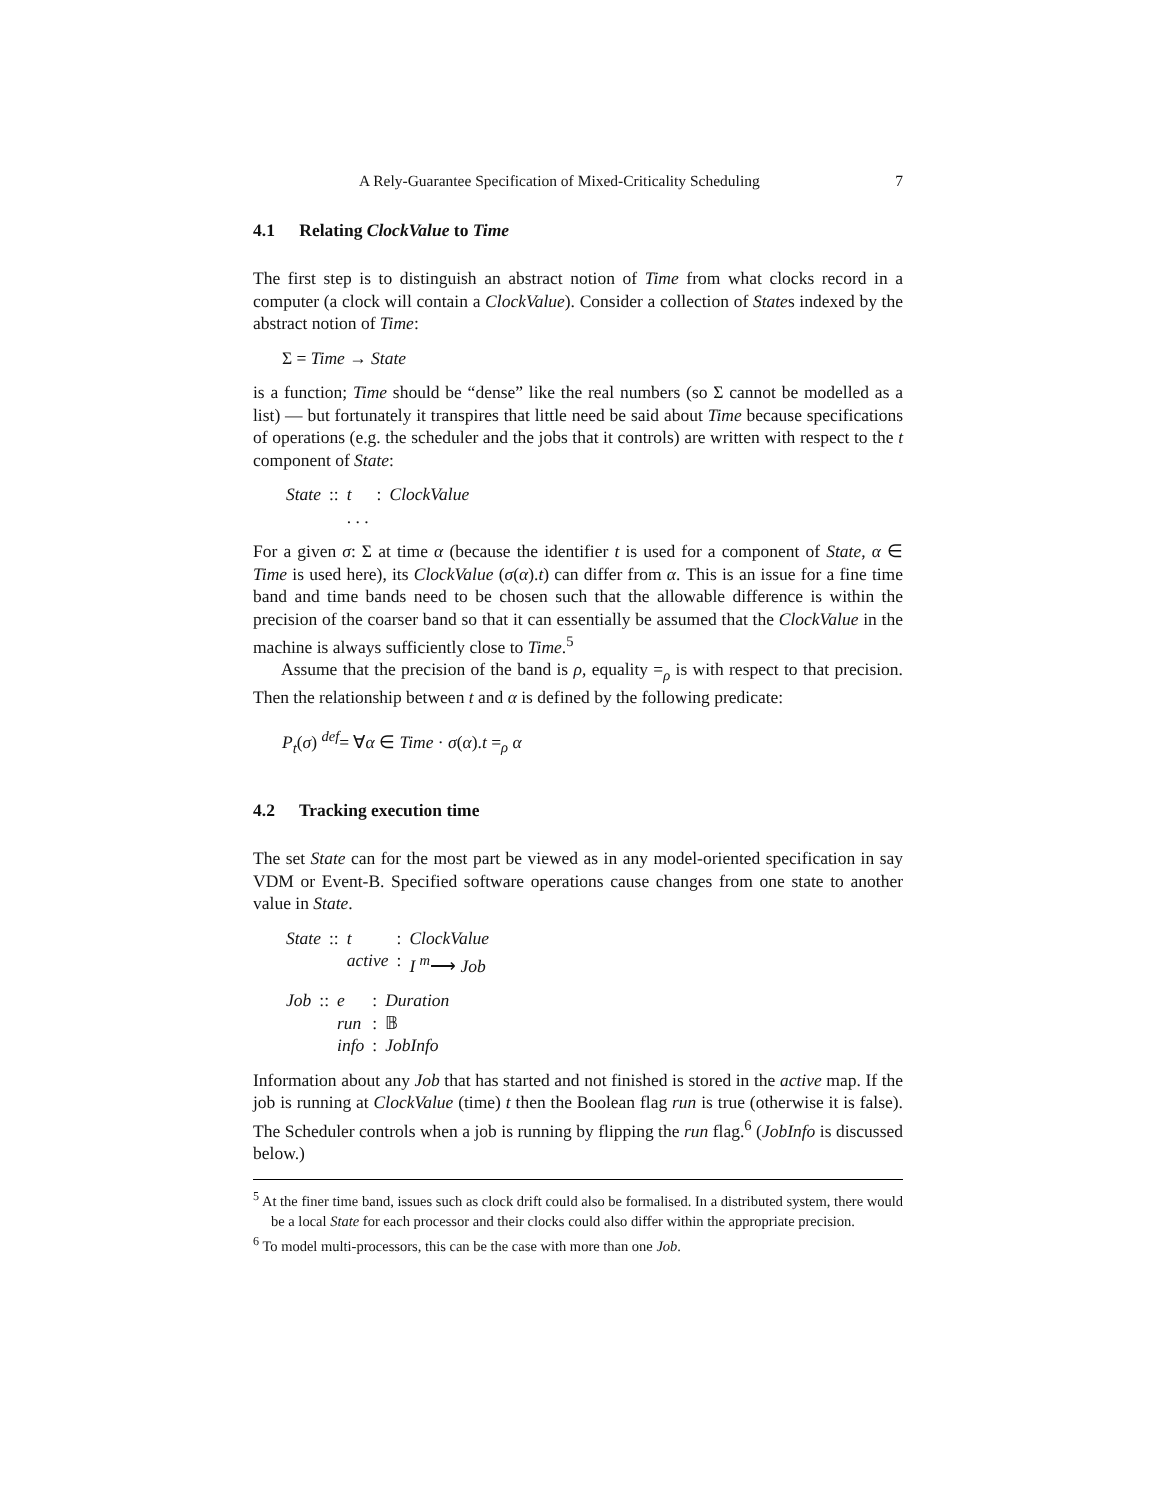A Rely-Guarantee Specification of Mixed-Criticality Scheduling 7
4.1 Relating ClockValue to Time
The first step is to distinguish an abstract notion of Time from what clocks record in a computer (a clock will contain a ClockValue). Consider a collection of States indexed by the abstract notion of Time:
Σ = Time → State
is a function; Time should be “dense” like the real numbers (so Σ cannot be modelled as a list) — but fortunately it transpires that little need be said about Time because specifications of operations (e.g. the scheduler and the jobs that it controls) are written with respect to the t component of State:
| State | :: | t | : | ClockValue |
| | | . . . | | |
For a given σ: Σ at time α (because the identifier t is used for a component of State, α ∈ Time is used here), its ClockValue (σ(α).t) can differ from α. This is an issue for a fine time band and time bands need to be chosen such that the allowable difference is within the precision of the coarser band so that it can essentially be assumed that the ClockValue in the machine is always sufficiently close to Time.<sup>5</sup>
Assume that the precision of the band is ρ, equality =<sub>ρ</sub> is with respect to that precision. Then the relationship between t and α is defined by the following predicate:
P<sub>t</sub>(σ) <sup>def</sup>= ∀α ∈ Time · σ(α).t =<sub>ρ</sub> α
4.2 Tracking execution time
The set State can for the most part be viewed as in any model-oriented specification in say VDM or Event-B. Specified software operations cause changes from one state to another value in State.
| State | :: | t | : | ClockValue |
| | | active | : | I <sup>m</sup>⟶ Job |
| Job | :: | e | : | Duration |
| | | run | : | 𝔹 |
| | | info | : | JobInfo |
Information about any Job that has started and not finished is stored in the active map. If the job is running at ClockValue (time) t then the Boolean flag run is true (otherwise it is false). The Scheduler controls when a job is running by flipping the run flag.<sup>6</sup> (JobInfo is discussed below.)
<sup>5</sup> At the finer time band, issues such as clock drift could also be formalised. In a distributed system, there would be a local State for each processor and their clocks could also differ within the appropriate precision.
<sup>6</sup> To model multi-processors, this can be the case with more than one Job.